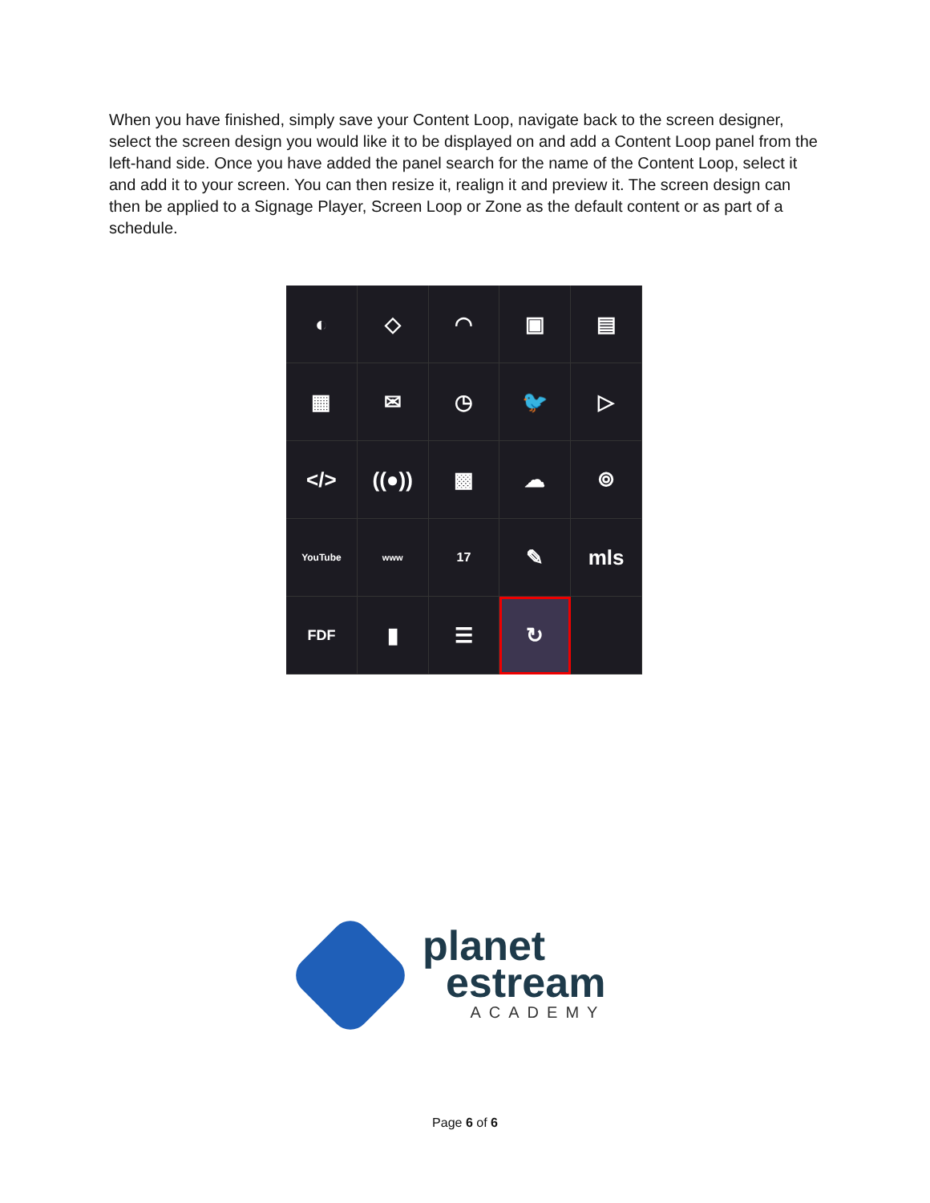When you have finished, simply save your Content Loop, navigate back to the screen designer, select the screen design you would like it to be displayed on and add a Content Loop panel from the left-hand side. Once you have added the panel search for the name of the Content Loop, select it and add it to your screen. You can then resize it, realign it and preview it. The screen design can then be applied to a Signage Player, Screen Loop or Zone as the default content or as part of a schedule.
◐
◇
◠
▣
▤
▦
✉
◷
🐦
▷
</>
((●))
▩
☁
⌾
YouTube
www
17
✎
mls
FDF
▮
☰
↻
planet
estream
ACADEMY
Page 6 of 6